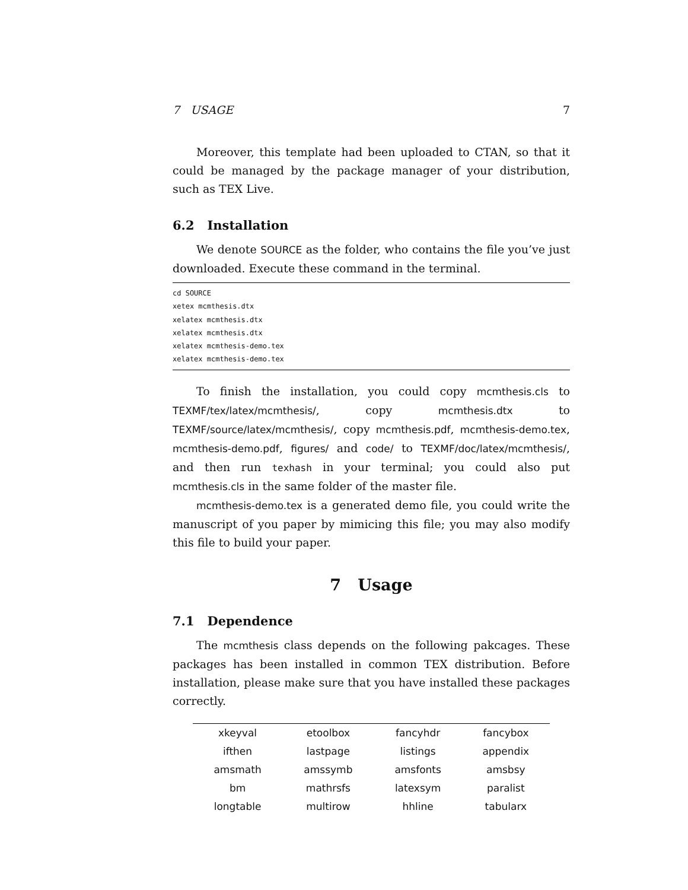7 USAGE 7
Moreover, this template had been uploaded to CTAN, so that it could be managed by the package manager of your distribution, such as TEX Live.
6.2 Installation
We denote SOURCE as the folder, who contains the file you’ve just downloaded. Execute these command in the terminal.
cd SOURCE
xetex mcmthesis.dtx
xelatex mcmthesis.dtx
xelatex mcmthesis.dtx
xelatex mcmthesis-demo.tex
xelatex mcmthesis-demo.tex
To finish the installation, you could copy mcmthesis.cls to TEXMF/tex/latex/mcmthesis/, copy mcmthesis.dtx to TEXMF/source/latex/mcmthesis/, copy mcmthesis.pdf, mcmthesis-demo.tex, mcmthesis-demo.pdf, figures/ and code/ to TEXMF/doc/latex/mcmthesis/, and then run texhash in your terminal; you could also put mcmthesis.cls in the same folder of the master file.
mcmthesis-demo.tex is a generated demo file, you could write the manuscript of you paper by mimicing this file; you may also modify this file to build your paper.
7 Usage
7.1 Dependence
The mcmthesis class depends on the following pakcages. These packages has been installed in common TEX distribution. Before installation, please make sure that you have installed these packages correctly.
| xkeyval | etoolbox | fancyhdr | fancybox |
| ifthen | lastpage | listings | appendix |
| amsmath | amssymb | amsfonts | amsbsy |
| bm | mathrsfs | latexsym | paralist |
| longtable | multirow | hhline | tabularx |